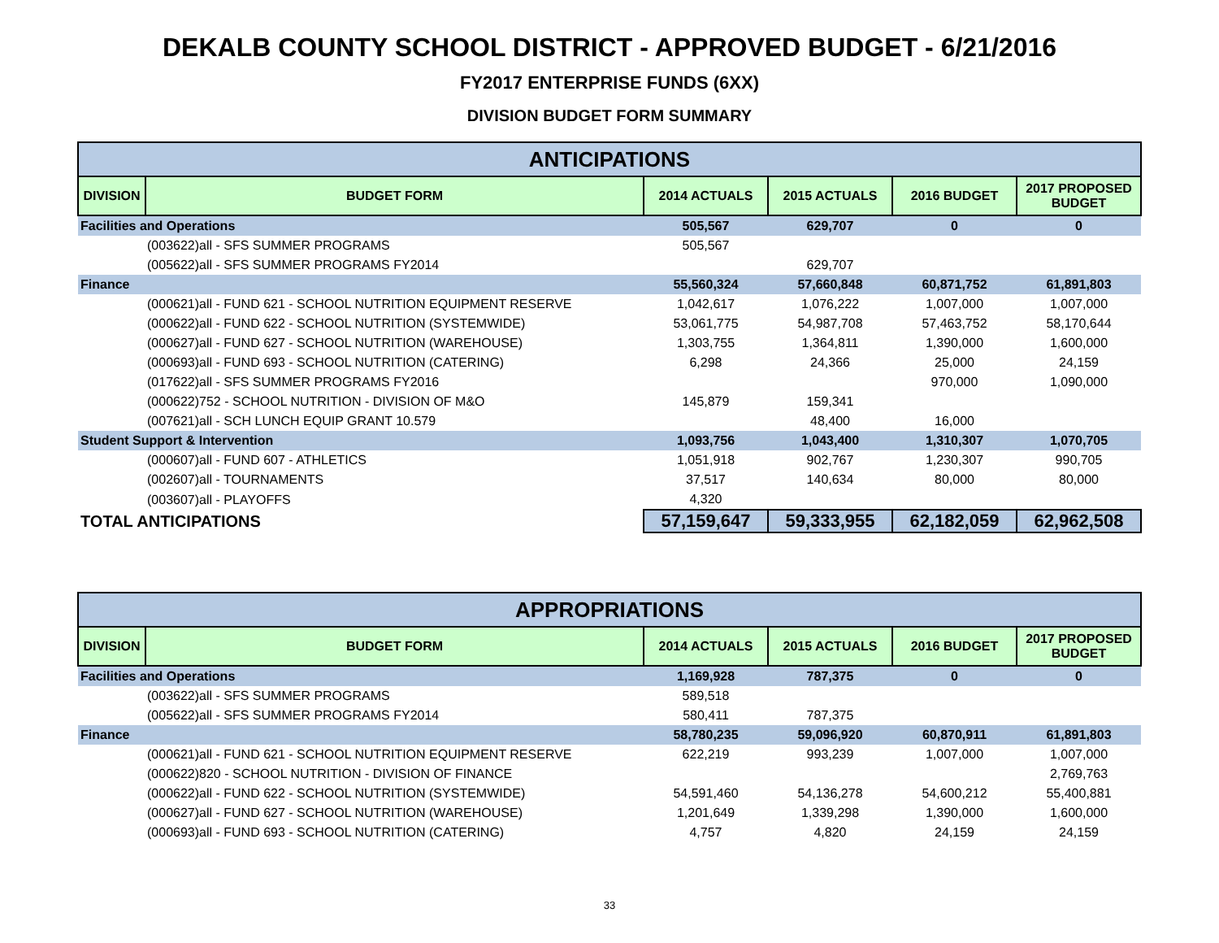DEKALB COUNTY SCHOOL DISTRICT - APPROVED BUDGET - 6/21/2016
FY2017 ENTERPRISE FUNDS (6XX)
DIVISION BUDGET FORM SUMMARY
| ANTICIPATIONS | | | | | |
| --- | --- | --- | --- | --- | --- |
| DIVISION | BUDGET FORM | 2014 ACTUALS | 2015 ACTUALS | 2016 BUDGET | 2017 PROPOSED BUDGET |
| Facilities and Operations | | 505,567 | 629,707 | 0 | 0 |
| (003622)all - SFS SUMMER PROGRAMS | | 505,567 | | | |
| (005622)all - SFS SUMMER PROGRAMS FY2014 | | | 629,707 | | |
| Finance | | 55,560,324 | 57,660,848 | 60,871,752 | 61,891,803 |
| (000621)all - FUND 621 - SCHOOL NUTRITION EQUIPMENT RESERVE | | 1,042,617 | 1,076,222 | 1,007,000 | 1,007,000 |
| (000622)all - FUND 622 - SCHOOL NUTRITION (SYSTEMWIDE) | | 53,061,775 | 54,987,708 | 57,463,752 | 58,170,644 |
| (000627)all - FUND 627 - SCHOOL NUTRITION (WAREHOUSE) | | 1,303,755 | 1,364,811 | 1,390,000 | 1,600,000 |
| (000693)all - FUND 693 - SCHOOL NUTRITION (CATERING) | | 6,298 | 24,366 | 25,000 | 24,159 |
| (017622)all - SFS SUMMER PROGRAMS FY2016 | | | | 970,000 | 1,090,000 |
| (000622)752 - SCHOOL NUTRITION - DIVISION OF M&O | | 145,879 | 159,341 | | |
| (007621)all - SCH LUNCH EQUIP GRANT 10.579 | | | 48,400 | 16,000 | |
| Student Support & Intervention | | 1,093,756 | 1,043,400 | 1,310,307 | 1,070,705 |
| (000607)all - FUND 607 - ATHLETICS | | 1,051,918 | 902,767 | 1,230,307 | 990,705 |
| (002607)all - TOURNAMENTS | | 37,517 | 140,634 | 80,000 | 80,000 |
| (003607)all - PLAYOFFS | | 4,320 | | | |
| TOTAL ANTICIPATIONS | | 57,159,647 | 59,333,955 | 62,182,059 | 62,962,508 |
| APPROPRIATIONS | | | | | |
| --- | --- | --- | --- | --- | --- |
| DIVISION | BUDGET FORM | 2014 ACTUALS | 2015 ACTUALS | 2016 BUDGET | 2017 PROPOSED BUDGET |
| Facilities and Operations | | 1,169,928 | 787,375 | 0 | 0 |
| (003622)all - SFS SUMMER PROGRAMS | | 589,518 | | | |
| (005622)all - SFS SUMMER PROGRAMS FY2014 | | 580,411 | 787,375 | | |
| Finance | | 58,780,235 | 59,096,920 | 60,870,911 | 61,891,803 |
| (000621)all - FUND 621 - SCHOOL NUTRITION EQUIPMENT RESERVE | | 622,219 | 993,239 | 1,007,000 | 1,007,000 |
| (000622)820 - SCHOOL NUTRITION - DIVISION OF FINANCE | | | | | 2,769,763 |
| (000622)all - FUND 622 - SCHOOL NUTRITION (SYSTEMWIDE) | | 54,591,460 | 54,136,278 | 54,600,212 | 55,400,881 |
| (000627)all - FUND 627 - SCHOOL NUTRITION (WAREHOUSE) | | 1,201,649 | 1,339,298 | 1,390,000 | 1,600,000 |
| (000693)all - FUND 693 - SCHOOL NUTRITION (CATERING) | | 4,757 | 4,820 | 24,159 | 24,159 |
33